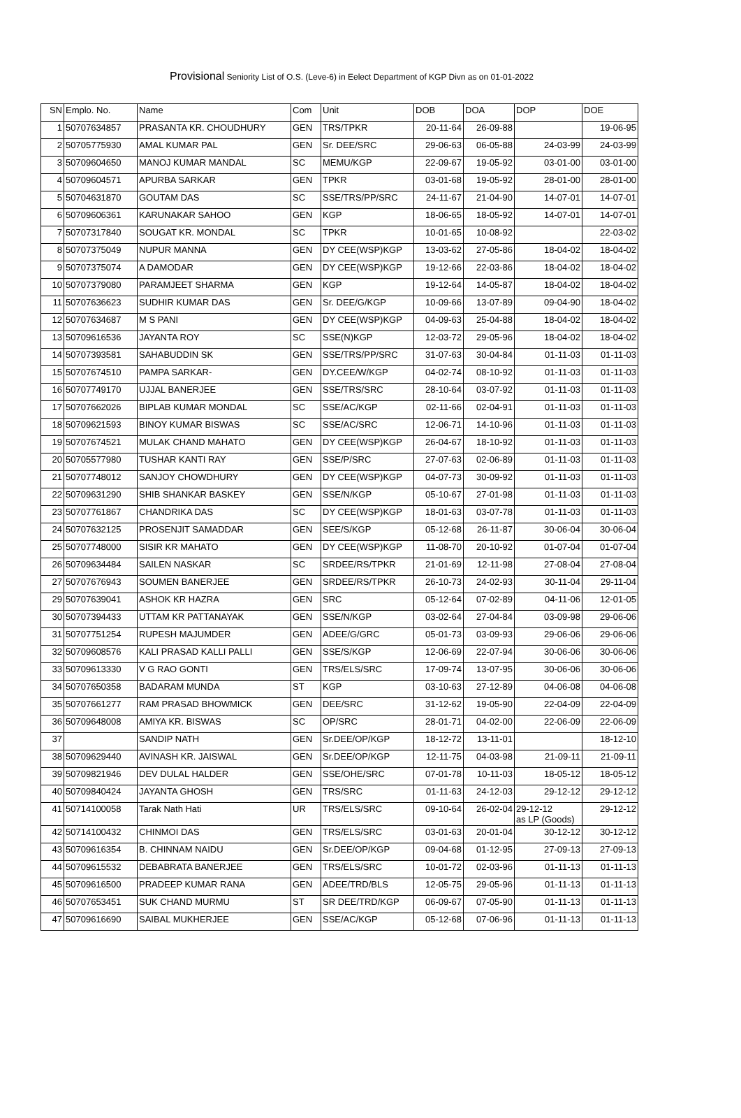Provisional Seniority List of O.S. (Leve-6) in Eelect Department of KGP Divn as on 01-01-2022
| SN | Emplo. No. | Name | Com | Unit | DOB | DOA | DOP | DOE |
| --- | --- | --- | --- | --- | --- | --- | --- | --- |
| 1 | 50707634857 | PRASANTA KR. CHOUDHURY | GEN | TRS/TPKR | 20-11-64 | 26-09-88 | | 19-06-95 |
| 2 | 50705775930 | AMAL KUMAR PAL | GEN | Sr. DEE/SRC | 29-06-63 | 06-05-88 | 24-03-99 | 24-03-99 |
| 3 | 50709604650 | MANOJ KUMAR MANDAL | SC | MEMU/KGP | 22-09-67 | 19-05-92 | 03-01-00 | 03-01-00 |
| 4 | 50709604571 | APURBA SARKAR | GEN | TPKR | 03-01-68 | 19-05-92 | 28-01-00 | 28-01-00 |
| 5 | 50704631870 | GOUTAM DAS | SC | SSE/TRS/PP/SRC | 24-11-67 | 21-04-90 | 14-07-01 | 14-07-01 |
| 6 | 50709606361 | KARUNAKAR SAHOO | GEN | KGP | 18-06-65 | 18-05-92 | 14-07-01 | 14-07-01 |
| 7 | 50707317840 | SOUGAT KR. MONDAL | SC | TPKR | 10-01-65 | 10-08-92 | | 22-03-02 |
| 8 | 50707375049 | NUPUR MANNA | GEN | DY CEE(WSP)KGP | 13-03-62 | 27-05-86 | 18-04-02 | 18-04-02 |
| 9 | 50707375074 | A DAMODAR | GEN | DY CEE(WSP)KGP | 19-12-66 | 22-03-86 | 18-04-02 | 18-04-02 |
| 10 | 50707379080 | PARAMJEET SHARMA | GEN | KGP | 19-12-64 | 14-05-87 | 18-04-02 | 18-04-02 |
| 11 | 50707636623 | SUDHIR KUMAR DAS | GEN | Sr. DEE/G/KGP | 10-09-66 | 13-07-89 | 09-04-90 | 18-04-02 |
| 12 | 50707634687 | M S PANI | GEN | DY CEE(WSP)KGP | 04-09-63 | 25-04-88 | 18-04-02 | 18-04-02 |
| 13 | 50709616536 | JAYANTA ROY | SC | SSE(N)KGP | 12-03-72 | 29-05-96 | 18-04-02 | 18-04-02 |
| 14 | 50707393581 | SAHABUDDIN SK | GEN | SSE/TRS/PP/SRC | 31-07-63 | 30-04-84 | 01-11-03 | 01-11-03 |
| 15 | 50707674510 | PAMPA SARKAR- | GEN | DY.CEE/W/KGP | 04-02-74 | 08-10-92 | 01-11-03 | 01-11-03 |
| 16 | 50707749170 | UJJAL BANERJEE | GEN | SSE/TRS/SRC | 28-10-64 | 03-07-92 | 01-11-03 | 01-11-03 |
| 17 | 50707662026 | BIPLAB KUMAR MONDAL | SC | SSE/AC/KGP | 02-11-66 | 02-04-91 | 01-11-03 | 01-11-03 |
| 18 | 50709621593 | BINOY KUMAR BISWAS | SC | SSE/AC/SRC | 12-06-71 | 14-10-96 | 01-11-03 | 01-11-03 |
| 19 | 50707674521 | MULAK CHAND MAHATO | GEN | DY CEE(WSP)KGP | 26-04-67 | 18-10-92 | 01-11-03 | 01-11-03 |
| 20 | 50705577980 | TUSHAR KANTI RAY | GEN | SSE/P/SRC | 27-07-63 | 02-06-89 | 01-11-03 | 01-11-03 |
| 21 | 50707748012 | SANJOY CHOWDHURY | GEN | DY CEE(WSP)KGP | 04-07-73 | 30-09-92 | 01-11-03 | 01-11-03 |
| 22 | 50709631290 | SHIB SHANKAR BASKEY | GEN | SSE/N/KGP | 05-10-67 | 27-01-98 | 01-11-03 | 01-11-03 |
| 23 | 50707761867 | CHANDRIKA DAS | SC | DY CEE(WSP)KGP | 18-01-63 | 03-07-78 | 01-11-03 | 01-11-03 |
| 24 | 50707632125 | PROSENJIT SAMADDAR | GEN | SEE/S/KGP | 05-12-68 | 26-11-87 | 30-06-04 | 30-06-04 |
| 25 | 50707748000 | SISIR KR MAHATO | GEN | DY CEE(WSP)KGP | 11-08-70 | 20-10-92 | 01-07-04 | 01-07-04 |
| 26 | 50709634484 | SAILEN NASKAR | SC | SRDEE/RS/TPKR | 21-01-69 | 12-11-98 | 27-08-04 | 27-08-04 |
| 27 | 50707676943 | SOUMEN BANERJEE | GEN | SRDEE/RS/TPKR | 26-10-73 | 24-02-93 | 30-11-04 | 29-11-04 |
| 29 | 50707639041 | ASHOK KR HAZRA | GEN | SRC | 05-12-64 | 07-02-89 | 04-11-06 | 12-01-05 |
| 30 | 50707394433 | UTTAM KR PATTANAYAK | GEN | SSE/N/KGP | 03-02-64 | 27-04-84 | 03-09-98 | 29-06-06 |
| 31 | 50707751254 | RUPESH MAJUMDER | GEN | ADEE/G/GRC | 05-01-73 | 03-09-93 | 29-06-06 | 29-06-06 |
| 32 | 50709608576 | KALI PRASAD KALLI PALLI | GEN | SSE/S/KGP | 12-06-69 | 22-07-94 | 30-06-06 | 30-06-06 |
| 33 | 50709613330 | V G RAO GONTI | GEN | TRS/ELS/SRC | 17-09-74 | 13-07-95 | 30-06-06 | 30-06-06 |
| 34 | 50707650358 | BADARAM MUNDA | ST | KGP | 03-10-63 | 27-12-89 | 04-06-08 | 04-06-08 |
| 35 | 50707661277 | RAM PRASAD BHOWMICK | GEN | DEE/SRC | 31-12-62 | 19-05-90 | 22-04-09 | 22-04-09 |
| 36 | 50709648008 | AMIYA KR. BISWAS | SC | OP/SRC | 28-01-71 | 04-02-00 | 22-06-09 | 22-06-09 |
| 37 | | SANDIP NATH | GEN | Sr.DEE/OP/KGP | 18-12-72 | 13-11-01 | | 18-12-10 |
| 38 | 50709629440 | AVINASH KR. JAISWAL | GEN | Sr.DEE/OP/KGP | 12-11-75 | 04-03-98 | 21-09-11 | 21-09-11 |
| 39 | 50709821946 | DEV DULAL HALDER | GEN | SSE/OHE/SRC | 07-01-78 | 10-11-03 | 18-05-12 | 18-05-12 |
| 40 | 50709840424 | JAYANTA GHOSH | GEN | TRS/SRC | 01-11-63 | 24-12-03 | 29-12-12 | 29-12-12 |
| 41 | 50714100058 | Tarak Nath Hati | UR | TRS/ELS/SRC | 09-10-64 | 26-02-04 | 29-12-12 as LP (Goods) | 29-12-12 |
| 42 | 50714100432 | CHINMOI DAS | GEN | TRS/ELS/SRC | 03-01-63 | 20-01-04 | 30-12-12 | 30-12-12 |
| 43 | 50709616354 | B. CHINNAM NAIDU | GEN | Sr.DEE/OP/KGP | 09-04-68 | 01-12-95 | 27-09-13 | 27-09-13 |
| 44 | 50709615532 | DEBABRATA BANERJEE | GEN | TRS/ELS/SRC | 10-01-72 | 02-03-96 | 01-11-13 | 01-11-13 |
| 45 | 50709616500 | PRADEEP KUMAR RANA | GEN | ADEE/TRD/BLS | 12-05-75 | 29-05-96 | 01-11-13 | 01-11-13 |
| 46 | 50707653451 | SUK CHAND MURMU | ST | SR DEE/TRD/KGP | 06-09-67 | 07-05-90 | 01-11-13 | 01-11-13 |
| 47 | 50709616690 | SAIBAL MUKHERJEE | GEN | SSE/AC/KGP | 05-12-68 | 07-06-96 | 01-11-13 | 01-11-13 |